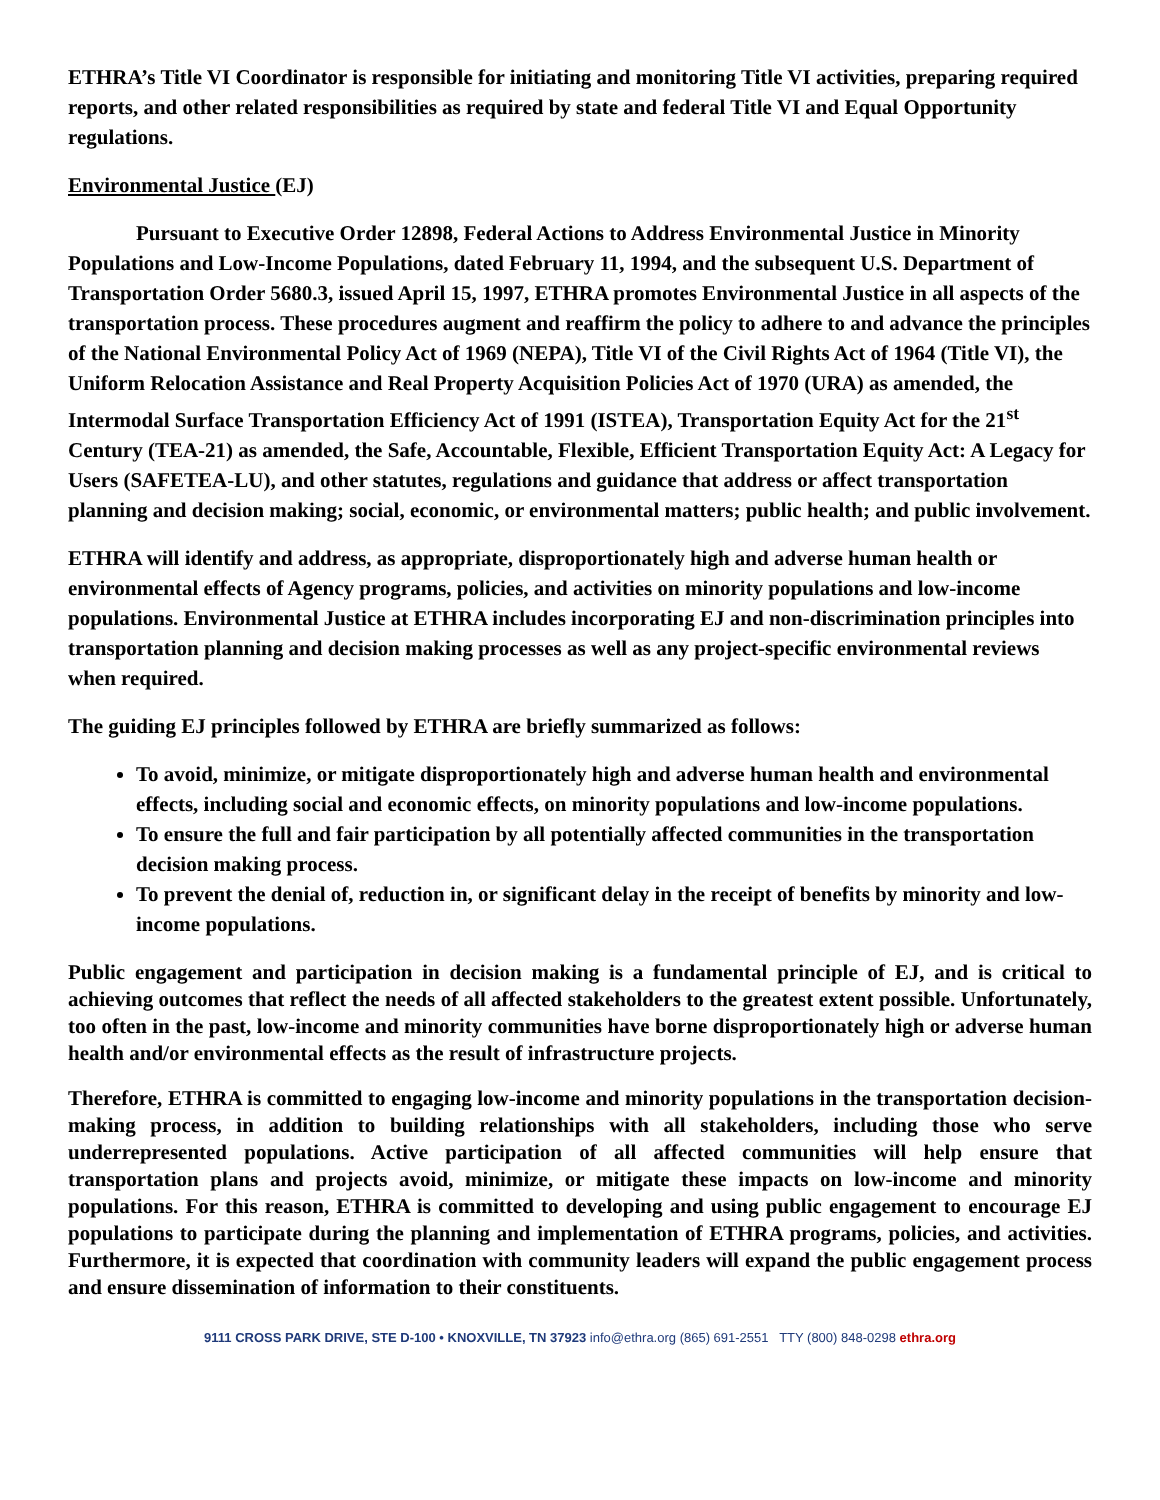ETHRA’s Title VI Coordinator is responsible for initiating and monitoring Title VI activities, preparing required reports, and other related responsibilities as required by state and federal Title VI and Equal Opportunity regulations.
Environmental Justice (EJ)
Pursuant to Executive Order 12898, Federal Actions to Address Environmental Justice in Minority Populations and Low-Income Populations, dated February 11, 1994, and the subsequent U.S. Department of Transportation Order 5680.3, issued April 15, 1997, ETHRA promotes Environmental Justice in all aspects of the transportation process. These procedures augment and reaffirm the policy to adhere to and advance the principles of the National Environmental Policy Act of 1969 (NEPA), Title VI of the Civil Rights Act of 1964 (Title VI), the Uniform Relocation Assistance and Real Property Acquisition Policies Act of 1970 (URA) as amended, the Intermodal Surface Transportation Efficiency Act of 1991 (ISTEA), Transportation Equity Act for the 21<sup>st</sup> Century (TEA-21) as amended, the Safe, Accountable, Flexible, Efficient Transportation Equity Act: A Legacy for Users (SAFETEA-LU), and other statutes, regulations and guidance that address or affect transportation planning and decision making; social, economic, or environmental matters; public health; and public involvement.
ETHRA will identify and address, as appropriate, disproportionately high and adverse human health or environmental effects of Agency programs, policies, and activities on minority populations and low-income populations. Environmental Justice at ETHRA includes incorporating EJ and non-discrimination principles into transportation planning and decision making processes as well as any project-specific environmental reviews when required.
The guiding EJ principles followed by ETHRA are briefly summarized as follows:
To avoid, minimize, or mitigate disproportionately high and adverse human health and environmental effects, including social and economic effects, on minority populations and low-income populations.
To ensure the full and fair participation by all potentially affected communities in the transportation decision making process.
To prevent the denial of, reduction in, or significant delay in the receipt of benefits by minority and low-income populations.
Public engagement and participation in decision making is a fundamental principle of EJ, and is critical to achieving outcomes that reflect the needs of all affected stakeholders to the greatest extent possible. Unfortunately, too often in the past, low-income and minority communities have borne disproportionately high or adverse human health and/or environmental effects as the result of infrastructure projects.
Therefore, ETHRA is committed to engaging low-income and minority populations in the transportation decision-making process, in addition to building relationships with all stakeholders, including those who serve underrepresented populations. Active participation of all affected communities will help ensure that transportation plans and projects avoid, minimize, or mitigate these impacts on low-income and minority populations. For this reason, ETHRA is committed to developing and using public engagement to encourage EJ populations to participate during the planning and implementation of ETHRA programs, policies, and activities. Furthermore, it is expected that coordination with community leaders will expand the public engagement process and ensure dissemination of information to their constituents.
9111 CROSS PARK DRIVE, STE D-100 • KNOXVILLE, TN 37923 info@ethra.org (865) 691-2551 TTY (800) 848-0298 ethra.org